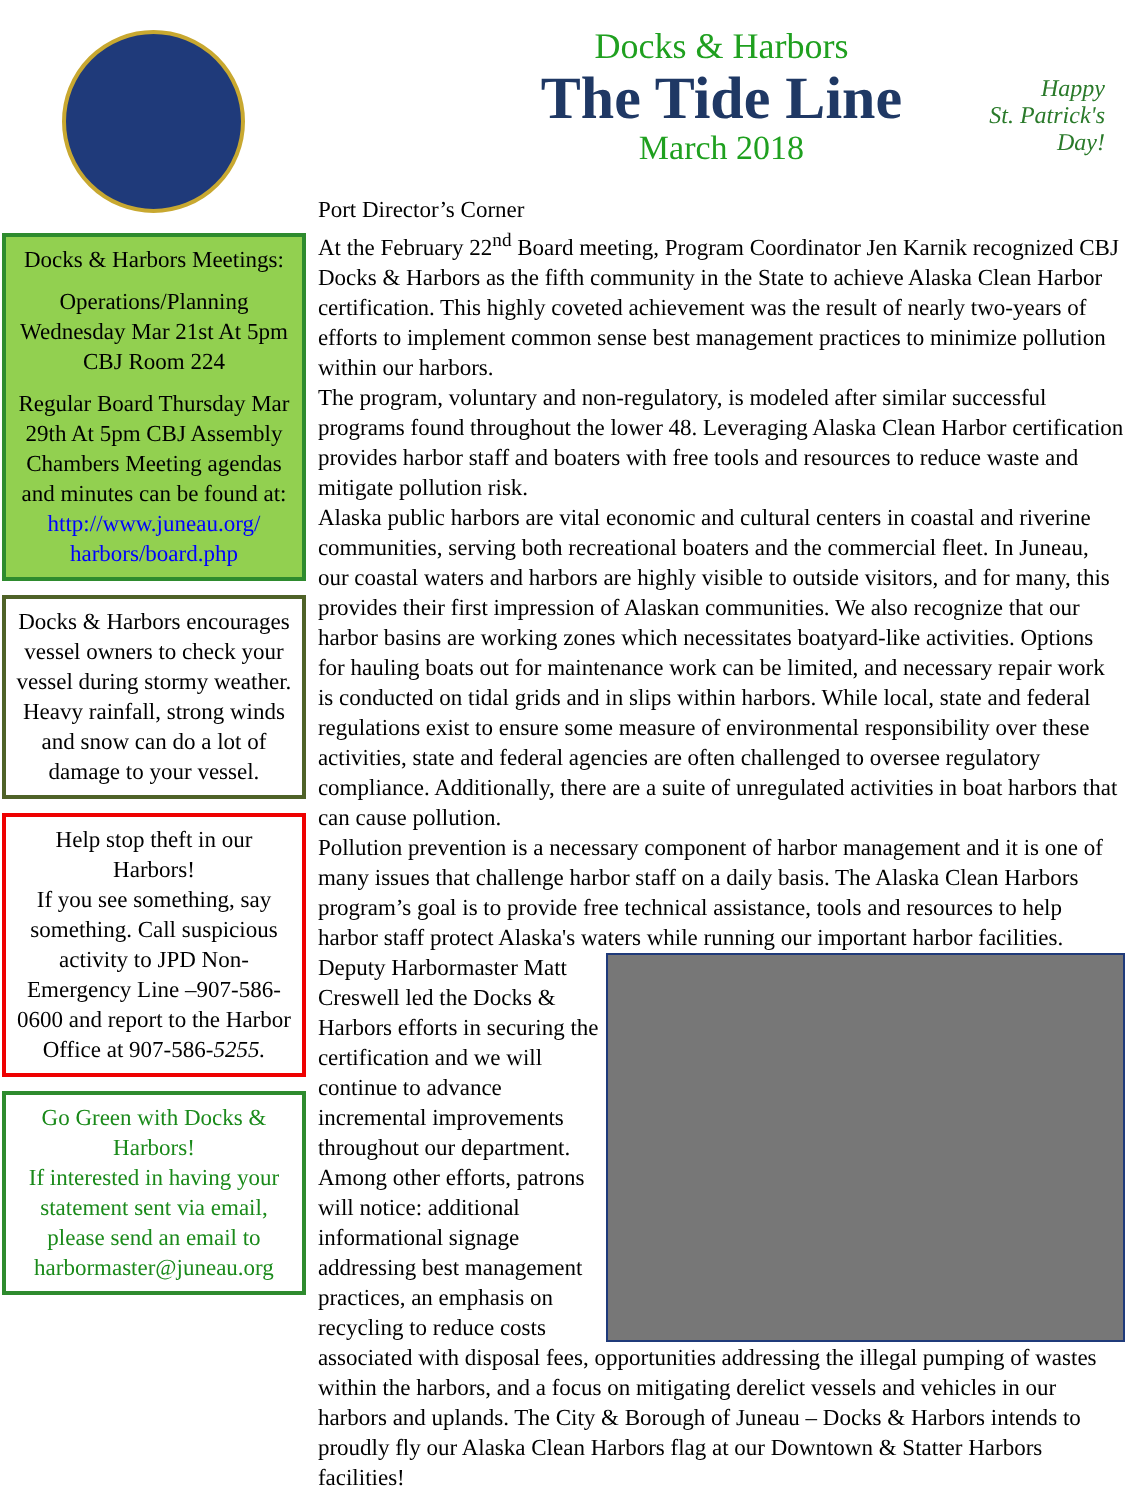Docks & Harbors Meetings:
Operations/Planning Wednesday Mar 21st At 5pm CBJ Room 224
Regular Board Thursday Mar 29th At 5pm CBJ Assembly Chambers Meeting agendas and minutes can be found at: http://www.juneau.org/ harbors/board.php
Docks & Harbors encourages vessel owners to check your vessel during stormy weather. Heavy rainfall, strong winds and snow can do a lot of damage to your vessel.
Help stop theft in our Harbors!
If you see something, say something. Call suspicious activity to JPD Non-Emergency Line –907-586-0600 and report to the Harbor Office at 907-586-5255.
Go Green with Docks & Harbors!
If interested in having your statement sent via email, please send an email to harbormaster@juneau.org
Docks & Harbors
The Tide Line
March 2018
Happy
St. Patrick's
Day!
Port Director’s Corner
At the February 22<sup>nd</sup> Board meeting, Program Coordinator Jen Karnik recognized CBJ Docks & Harbors as the fifth community in the State to achieve Alaska Clean Harbor certification. This highly coveted achievement was the result of nearly two-years of efforts to implement common sense best management practices to minimize pollution within our harbors.
The program, voluntary and non-regulatory, is modeled after similar successful programs found throughout the lower 48. Leveraging Alaska Clean Harbor certification provides harbor staff and boaters with free tools and resources to reduce waste and mitigate pollution risk.
Alaska public harbors are vital economic and cultural centers in coastal and riverine communities, serving both recreational boaters and the commercial fleet. In Juneau, our coastal waters and harbors are highly visible to outside visitors, and for many, this provides their first impression of Alaskan communities. We also recognize that our harbor basins are working zones which necessitates boatyard-like activities. Options for hauling boats out for maintenance work can be limited, and necessary repair work is conducted on tidal grids and in slips within harbors. While local, state and federal regulations exist to ensure some measure of environmental responsibility over these activities, state and federal agencies are often challenged to oversee regulatory compliance. Additionally, there are a suite of unregulated activities in boat harbors that can cause pollution.
Pollution prevention is a necessary component of harbor management and it is one of many issues that challenge harbor staff on a daily basis. The Alaska Clean Harbors program’s goal is to provide free technical assistance, tools and resources to help harbor staff protect Alaska's waters while running our important harbor facilities.
Deputy Harbormaster Matt Creswell led the Docks & Harbors efforts in securing the certification and we will continue to advance incremental improvements throughout our department. Among other efforts, patrons will notice: additional informational signage addressing best management practices, an emphasis on recycling to reduce costs associated with disposal fees, opportunities addressing the illegal pumping of wastes within the harbors, and a focus on mitigating derelict vessels and vehicles in our harbors and uplands. The City & Borough of Juneau – Docks & Harbors intends to proudly fly our Alaska Clean Harbors flag at our Downtown & Statter Harbors facilities!